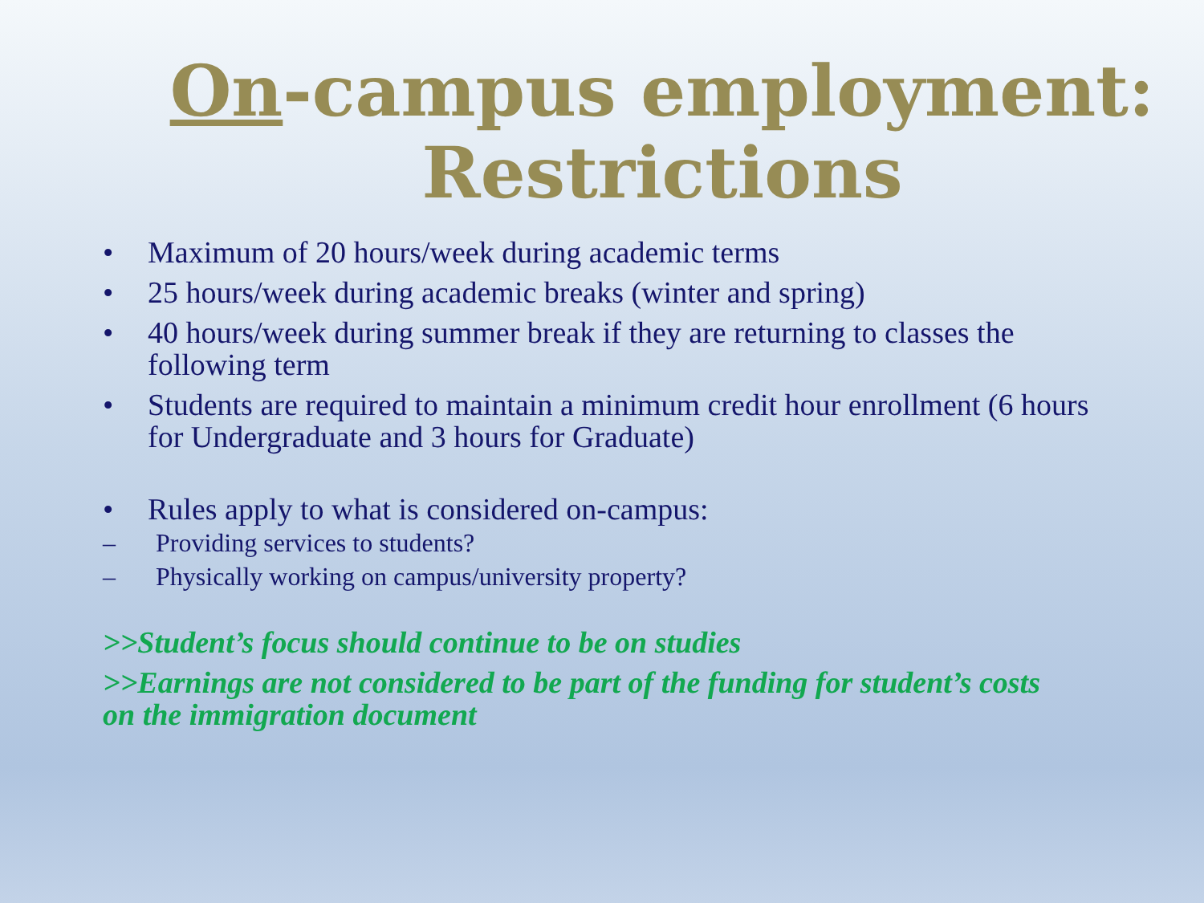On-campus employment: Restrictions
• Maximum of 20 hours/week during academic terms
• 25 hours/week during academic breaks (winter and spring)
• 40 hours/week during summer break if they are returning to classes the following term
• Students are required to maintain a minimum credit hour enrollment (6 hours for Undergraduate and 3 hours for Graduate)
• Rules apply to what is considered on-campus:
– Providing services to students?
– Physically working on campus/university property?
>>Student’s focus should continue to be on studies
>>Earnings are not considered to be part of the funding for student’s costs on the immigration document